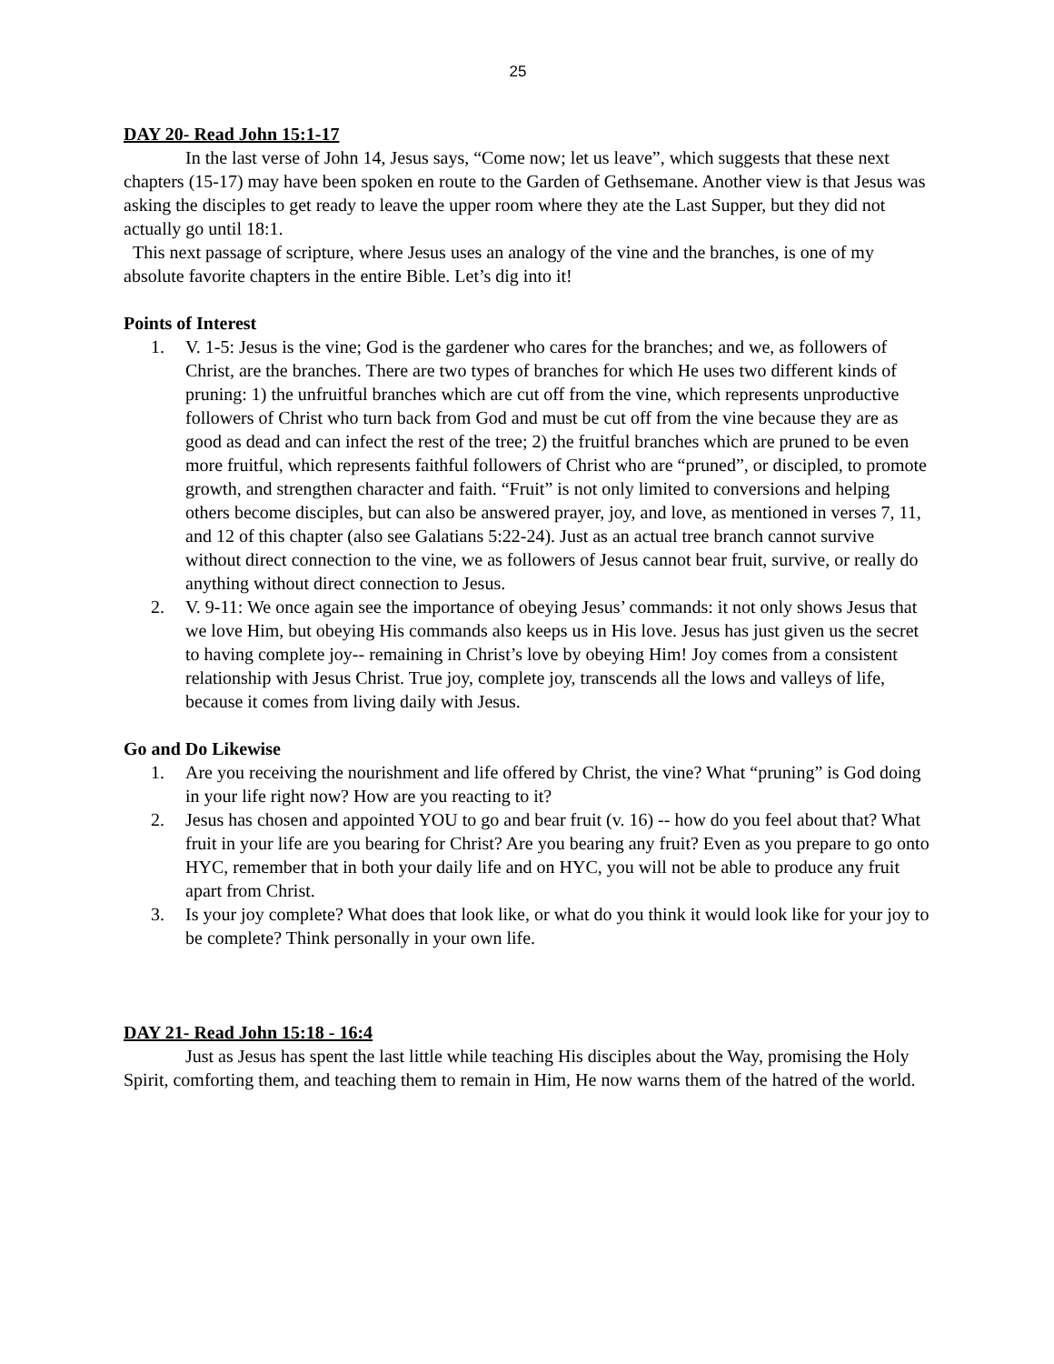25
DAY 20- Read John 15:1-17
In the last verse of John 14, Jesus says, “Come now; let us leave”, which suggests that these next chapters (15-17) may have been spoken en route to the Garden of Gethsemane. Another view is that Jesus was asking the disciples to get ready to leave the upper room where they ate the Last Supper, but they did not actually go until 18:1.
This next passage of scripture, where Jesus uses an analogy of the vine and the branches, is one of my absolute favorite chapters in the entire Bible. Let’s dig into it!
Points of Interest
1. V. 1-5: Jesus is the vine; God is the gardener who cares for the branches; and we, as followers of Christ, are the branches. There are two types of branches for which He uses two different kinds of pruning: 1) the unfruitful branches which are cut off from the vine, which represents unproductive followers of Christ who turn back from God and must be cut off from the vine because they are as good as dead and can infect the rest of the tree; 2) the fruitful branches which are pruned to be even more fruitful, which represents faithful followers of Christ who are “pruned”, or discipled, to promote growth, and strengthen character and faith. “Fruit” is not only limited to conversions and helping others become disciples, but can also be answered prayer, joy, and love, as mentioned in verses 7, 11, and 12 of this chapter (also see Galatians 5:22-24). Just as an actual tree branch cannot survive without direct connection to the vine, we as followers of Jesus cannot bear fruit, survive, or really do anything without direct connection to Jesus.
2. V. 9-11: We once again see the importance of obeying Jesus’ commands: it not only shows Jesus that we love Him, but obeying His commands also keeps us in His love. Jesus has just given us the secret to having complete joy-- remaining in Christ’s love by obeying Him! Joy comes from a consistent relationship with Jesus Christ. True joy, complete joy, transcends all the lows and valleys of life, because it comes from living daily with Jesus.
Go and Do Likewise
1. Are you receiving the nourishment and life offered by Christ, the vine? What “pruning” is God doing in your life right now? How are you reacting to it?
2. Jesus has chosen and appointed YOU to go and bear fruit (v. 16) -- how do you feel about that? What fruit in your life are you bearing for Christ? Are you bearing any fruit? Even as you prepare to go onto HYC, remember that in both your daily life and on HYC, you will not be able to produce any fruit apart from Christ.
3. Is your joy complete? What does that look like, or what do you think it would look like for your joy to be complete? Think personally in your own life.
DAY 21- Read John 15:18 - 16:4
Just as Jesus has spent the last little while teaching His disciples about the Way, promising the Holy Spirit, comforting them, and teaching them to remain in Him, He now warns them of the hatred of the world.